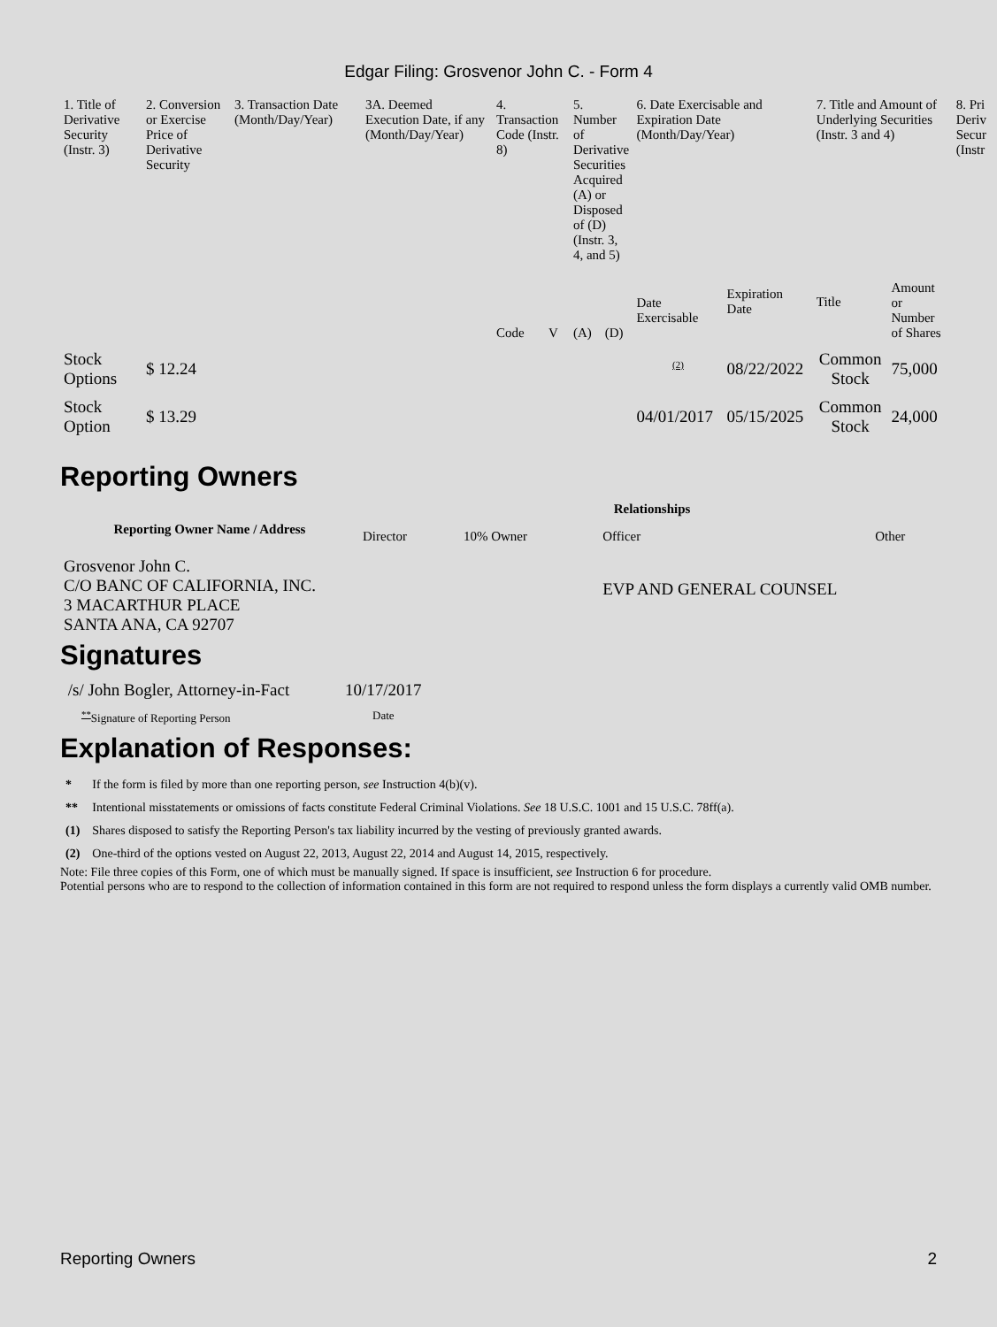Edgar Filing: Grosvenor John C. - Form 4
| 1. Title of Derivative Security (Instr. 3) | 2. Conversion or Exercise Price of Derivative Security | 3. Transaction Date (Month/Day/Year) | 3A. Deemed Execution Date, if any (Month/Day/Year) | 4. Transaction Code (Instr. 8) | | 5. Number of Derivative Securities Acquired (A) or Disposed of (D) (Instr. 3, 4, and 5) | | 6. Date Exercisable and Expiration Date (Month/Day/Year) | | 7. Title and Amount of Underlying Securities (Instr. 3 and 4) | | 8. Pri Deriv Secur (Instr |
| --- | --- | --- | --- | --- | --- | --- | --- | --- | --- | --- | --- | --- |
| | | | | Code | V | (A) | (D) | Date Exercisable | Expiration Date | Title | Amount or Number of Shares | |
| Stock Options | $ 12.24 | | | | | | | <sup>(2)</sup> | 08/22/2022 | Common Stock | 75,000 | |
| Stock Option | $ 13.29 | | | | | | | 04/01/2017 | 05/15/2025 | Common Stock | 24,000 | |
Reporting Owners
| Reporting Owner Name / Address | Relationships | | | |
| --- | --- | --- | --- | --- |
| | Director | 10% Owner | Officer | Other |
| Grosvenor John C. C/O BANC OF CALIFORNIA, INC. 3 MACARTHUR PLACE SANTA ANA, CA 92707 | | | EVP AND GENERAL COUNSEL | |
Signatures
| /s/ John Bogler, Attorney-in-Fact | 10/17/2017 |
| <sup>**</sup> Signature of Reporting Person | Date |
Explanation of Responses:
| * | If the form is filed by more than one reporting person, see Instruction 4(b)(v). |
| ** | Intentional misstatements or omissions of facts constitute Federal Criminal Violations. See 18 U.S.C. 1001 and 15 U.S.C. 78ff(a). |
| (1) | Shares disposed to satisfy the Reporting Person's tax liability incurred by the vesting of previously granted awards. |
| (2) | One-third of the options vested on August 22, 2013, August 22, 2014 and August 14, 2015, respectively. |
Note: File three copies of this Form, one of which must be manually signed. If space is insufficient, see Instruction 6 for procedure.
Potential persons who are to respond to the collection of information contained in this form are not required to respond unless the form displays a currently valid OMB number.
Reporting Owners 2